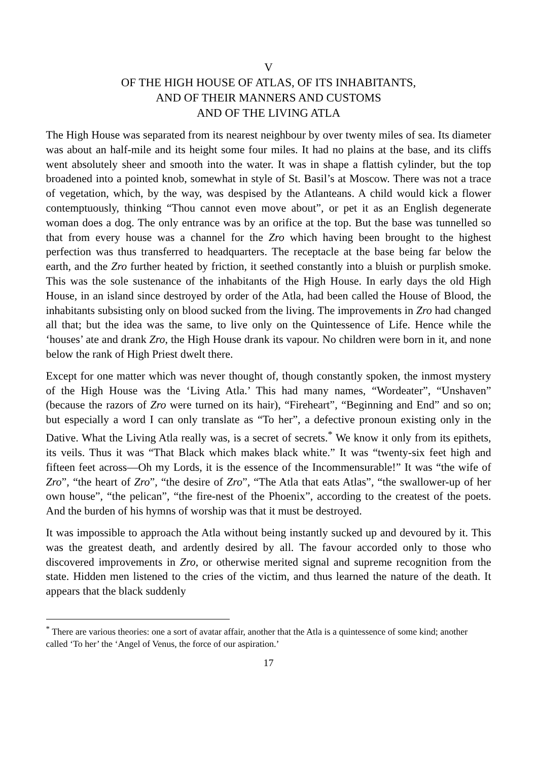V
OF THE HIGH HOUSE OF ATLAS, OF ITS INHABITANTS,
AND OF THEIR MANNERS AND CUSTOMS
AND OF THE LIVING ATLA
The High House was separated from its nearest neighbour by over twenty miles of sea. Its diameter was about an half-mile and its height some four miles. It had no plains at the base, and its cliffs went absolutely sheer and smooth into the water. It was in shape a flattish cylinder, but the top broadened into a pointed knob, somewhat in style of St. Basil’s at Moscow. There was not a trace of vegetation, which, by the way, was despised by the Atlanteans. A child would kick a flower contemptuously, thinking “Thou cannot even move about”, or pet it as an English degenerate woman does a dog. The only entrance was by an orifice at the top. But the base was tunnelled so that from every house was a channel for the Zro which having been brought to the highest perfection was thus transferred to headquarters. The receptacle at the base being far below the earth, and the Zro further heated by friction, it seethed constantly into a bluish or purplish smoke. This was the sole sustenance of the inhabitants of the High House. In early days the old High House, in an island since destroyed by order of the Atla, had been called the House of Blood, the inhabitants subsisting only on blood sucked from the living. The improvements in Zro had changed all that; but the idea was the same, to live only on the Quintessence of Life. Hence while the ‘houses’ ate and drank Zro, the High House drank its vapour. No children were born in it, and none below the rank of High Priest dwelt there.
Except for one matter which was never thought of, though constantly spoken, the inmost mystery of the High House was the ‘Living Atla.’ This had many names, “Wordeater”, “Unshaven” (because the razors of Zro were turned on its hair), “Fireheart”, “Beginning and End” and so on; but especially a word I can only translate as “To her”, a defective pronoun existing only in the Dative. What the Living Atla really was, is a secret of secrets.<sup>*</sup> We know it only from its epithets, its veils. Thus it was “That Black which makes black white.” It was “twenty-six feet high and fifteen feet across—Oh my Lords, it is the essence of the Incommensurable!” It was “the wife of Zro”, “the heart of Zro”, “the desire of Zro”, “The Atla that eats Atlas”, “the swallower-up of her own house”, “the pelican”, “the fire-nest of the Phoenix”, according to the createst of the poets. And the burden of his hymns of worship was that it must be destroyed.
It was impossible to approach the Atla without being instantly sucked up and devoured by it. This was the greatest death, and ardently desired by all. The favour accorded only to those who discovered improvements in Zro, or otherwise merited signal and supreme recognition from the state. Hidden men listened to the cries of the victim, and thus learned the nature of the death. It appears that the black suddenly
<sup>*</sup> There are various theories: one a sort of avatar affair, another that the Atla is a quintessence of some kind; another called ‘To her’ the ‘Angel of Venus, the force of our aspiration.’
17